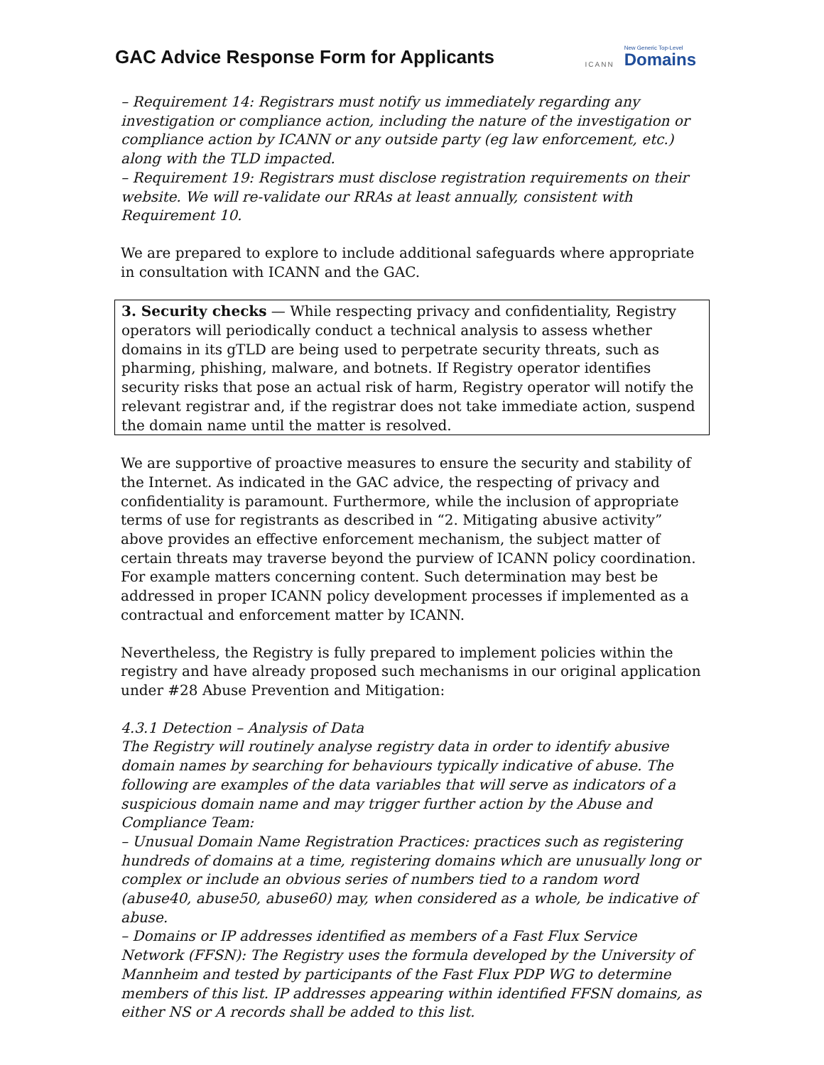GAC Advice Response Form for Applicants
ICANN New Generic Top-Level
Domains
– Requirement 14: Registrars must notify us immediately regarding any investigation or compliance action, including the nature of the investigation or compliance action by ICANN or any outside party (eg law enforcement, etc.) along with the TLD impacted.
– Requirement 19: Registrars must disclose registration requirements on their website. We will re-validate our RRAs at least annually, consistent with Requirement 10.
We are prepared to explore to include additional safeguards where appropriate in consultation with ICANN and the GAC.
3. Security checks — While respecting privacy and confidentiality, Registry operators will periodically conduct a technical analysis to assess whether domains in its gTLD are being used to perpetrate security threats, such as pharming, phishing, malware, and botnets. If Registry operator identifies security risks that pose an actual risk of harm, Registry operator will notify the relevant registrar and, if the registrar does not take immediate action, suspend the domain name until the matter is resolved.
We are supportive of proactive measures to ensure the security and stability of the Internet. As indicated in the GAC advice, the respecting of privacy and confidentiality is paramount. Furthermore, while the inclusion of appropriate terms of use for registrants as described in “2. Mitigating abusive activity” above provides an effective enforcement mechanism, the subject matter of certain threats may traverse beyond the purview of ICANN policy coordination. For example matters concerning content. Such determination may best be addressed in proper ICANN policy development processes if implemented as a contractual and enforcement matter by ICANN.
Nevertheless, the Registry is fully prepared to implement policies within the registry and have already proposed such mechanisms in our original application under #28 Abuse Prevention and Mitigation:
4.3.1 Detection – Analysis of Data
The Registry will routinely analyse registry data in order to identify abusive domain names by searching for behaviours typically indicative of abuse. The following are examples of the data variables that will serve as indicators of a suspicious domain name and may trigger further action by the Abuse and Compliance Team:
– Unusual Domain Name Registration Practices: practices such as registering hundreds of domains at a time, registering domains which are unusually long or complex or include an obvious series of numbers tied to a random word (abuse40, abuse50, abuse60) may, when considered as a whole, be indicative of abuse.
– Domains or IP addresses identified as members of a Fast Flux Service Network (FFSN): The Registry uses the formula developed by the University of Mannheim and tested by participants of the Fast Flux PDP WG to determine members of this list. IP addresses appearing within identified FFSN domains, as either NS or A records shall be added to this list.